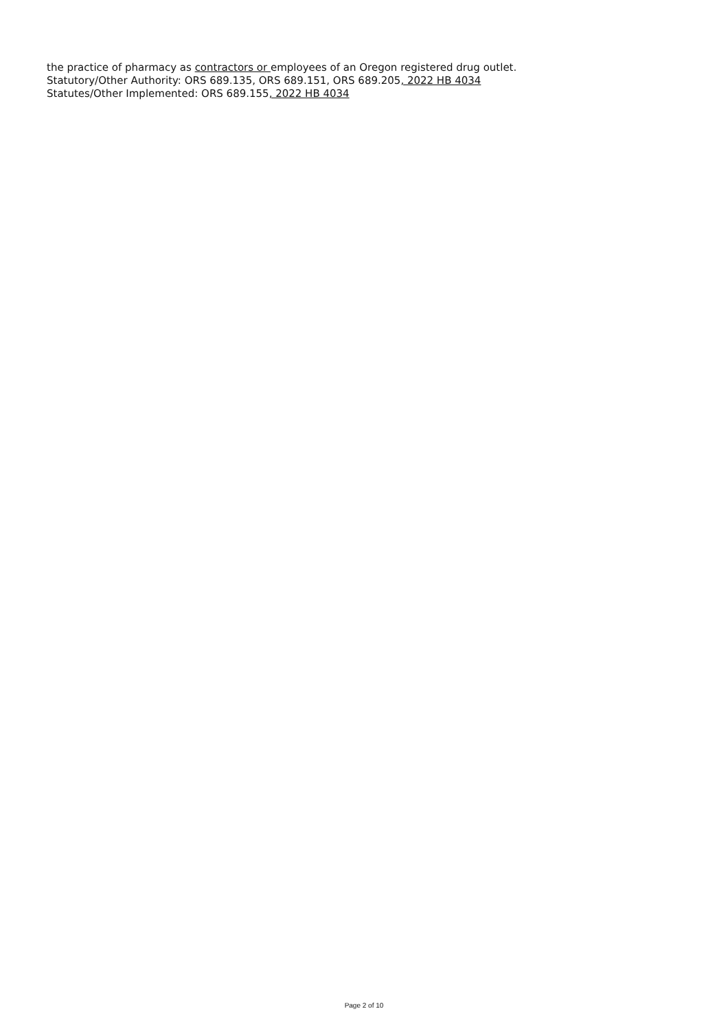the practice of pharmacy as contractors or employees of an Oregon registered drug outlet.
Statutory/Other Authority: ORS 689.135, ORS 689.151, ORS 689.205, 2022 HB 4034
Statutes/Other Implemented: ORS 689.155, 2022 HB 4034
Page 2 of 10